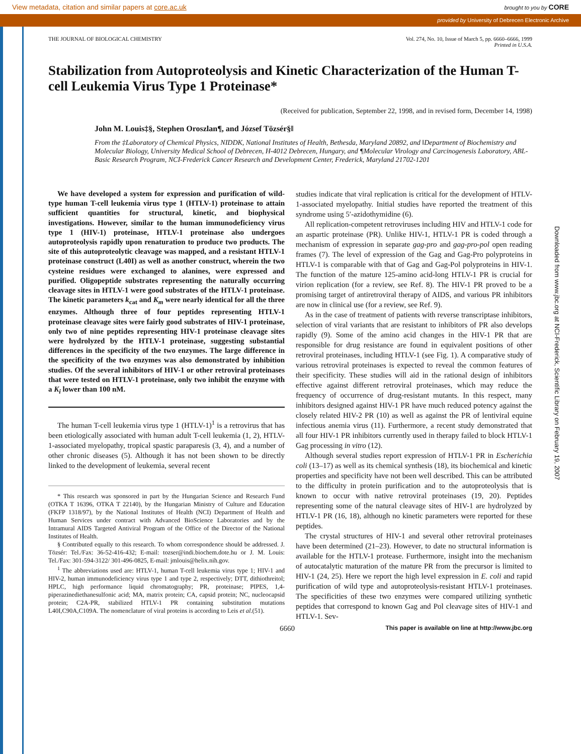View metadata, citation and similar papers at core.ac.uk brought to you by CORE
provided by University of Debrecen Electronic Archive
Downloaded from www.jbc.org at NCI-Frederick, Scientific Library on February 19, 2007
THE JOURNAL OF BIOLOGICAL CHEMISTRY Vol. 274, No. 10, Issue of March 5, pp. 6660–6666, 1999
Printed in U.S.A.
Stabilization from Autoproteolysis and Kinetic Characterization of the Human T-cell Leukemia Virus Type 1 Proteinase*
(Received for publication, September 22, 1998, and in revised form, December 14, 1998)
John M. Louis‡§, Stephen Oroszlan¶, and József Tözsér§‖
From the ‡Laboratory of Chemical Physics, NIDDK, National Institutes of Health, Bethesda, Maryland 20892, and ‖Department of Biochemistry and Molecular Biology, University Medical School of Debrecen, H-4012 Debrecen, Hungary, and ¶Molecular Virology and Carcinogenesis Laboratory, ABL-Basic Research Program, NCI-Frederick Cancer Research and Development Center, Frederick, Maryland 21702-1201
We have developed a system for expression and purification of wild-type human T-cell leukemia virus type 1 (HTLV-1) proteinase to attain sufficient quantities for structural, kinetic, and biophysical investigations. However, similar to the human immunodeficiency virus type 1 (HIV-1) proteinase, HTLV-1 proteinase also undergoes autoproteolysis rapidly upon renaturation to produce two products. The site of this autoproteolytic cleavage was mapped, and a resistant HTLV-1 proteinase construct (L40I) as well as another construct, wherein the two cysteine residues were exchanged to alanines, were expressed and purified. Oligopeptide substrates representing the naturally occurring cleavage sites in HTLV-1 were good substrates of the HTLV-1 proteinase. The kinetic parameters k<sub>cat</sub> and K<sub>m</sub> were nearly identical for all the three enzymes. Although three of four peptides representing HTLV-1 proteinase cleavage sites were fairly good substrates of HIV-1 proteinase, only two of nine peptides representing HIV-1 proteinase cleavage sites were hydrolyzed by the HTLV-1 proteinase, suggesting substantial differences in the specificity of the two enzymes. The large difference in the specificity of the two enzymes was also demonstrated by inhibition studies. Of the several inhibitors of HIV-1 or other retroviral proteinases that were tested on HTLV-1 proteinase, only two inhibit the enzyme with a K<sub>i</sub> lower than 100 nM.
The human T-cell leukemia virus type 1 (HTLV-1)<sup>1</sup> is a retrovirus that has been etiologically associated with human adult T-cell leukemia (1, 2), HTLV-1-associated myelopathy, tropical spastic paraparesis (3, 4), and a number of other chronic diseases (5). Although it has not been shown to be directly linked to the development of leukemia, several recent
* This research was sponsored in part by the Hungarian Science and Research Fund (OTKA T 16396, OTKA T 22140), by the Hungarian Ministry of Culture and Education (FKFP 1318/97), by the National Institutes of Health (NCI) Department of Health and Human Services under contract with Advanced BioScience Laboratories and by the Intramural AIDS Targeted Antiviral Program of the Office of the Director of the National Institutes of Health.
§ Contributed equally to this research. To whom correspondence should be addressed. J. Tözsér: Tel./Fax: 36-52-416-432; E-mail: tozser@indi.biochem.dote.hu or J. M. Louis: Tel./Fax: 301-594-3122/ 301-496-0825, E-mail: jmlouis@helix.nih.gov.
<sup>1</sup> The abbreviations used are: HTLV-1, human T-cell leukemia virus type 1; HIV-1 and HIV-2, human immunodeficiency virus type 1 and type 2, respectively; DTT, dithiothreitol; HPLC, high performance liquid chromatography; PR, proteinase; PIPES, 1,4-piperazinediethanesulfonic acid; MA, matrix protein; CA, capsid protein; NC, nucleocapsid protein; C2A-PR, stabilized HTLV-1 PR containing substitution mutations L40I,C90A,C109A. The nomenclature of viral proteins is according to Leis et al.(51).
studies indicate that viral replication is critical for the development of HTLV-1-associated myelopathy. Initial studies have reported the treatment of this syndrome using 5′-azidothymidine (6).
All replication-competent retroviruses including HIV and HTLV-1 code for an aspartic proteinase (PR). Unlike HIV-1, HTLV-1 PR is coded through a mechanism of expression in separate gag-pro and gag-pro-pol open reading frames (7). The level of expression of the Gag and Gag-Pro polyproteins in HTLV-1 is comparable with that of Gag and Gag-Pol polyproteins in HIV-1. The function of the mature 125-amino acid-long HTLV-1 PR is crucial for virion replication (for a review, see Ref. 8). The HIV-1 PR proved to be a promising target of antiretroviral therapy of AIDS, and various PR inhibitors are now in clinical use (for a review, see Ref. 9).
As in the case of treatment of patients with reverse transcriptase inhibitors, selection of viral variants that are resistant to inhibitors of PR also develops rapidly (9). Some of the amino acid changes in the HIV-1 PR that are responsible for drug resistance are found in equivalent positions of other retroviral proteinases, including HTLV-1 (see Fig. 1). A comparative study of various retroviral proteinases is expected to reveal the common features of their specificity. These studies will aid in the rational design of inhibitors effective against different retroviral proteinases, which may reduce the frequency of occurrence of drug-resistant mutants. In this respect, many inhibitors designed against HIV-1 PR have much reduced potency against the closely related HIV-2 PR (10) as well as against the PR of lentiviral equine infectious anemia virus (11). Furthermore, a recent study demonstrated that all four HIV-1 PR inhibitors currently used in therapy failed to block HTLV-1 Gag processing in vitro (12).
Although several studies report expression of HTLV-1 PR in Escherichia coli (13–17) as well as its chemical synthesis (18), its biochemical and kinetic properties and specificity have not been well described. This can be attributed to the difficulty in protein purification and to the autoproteolysis that is known to occur with native retroviral proteinases (19, 20). Peptides representing some of the natural cleavage sites of HIV-1 are hydrolyzed by HTLV-1 PR (16, 18), although no kinetic parameters were reported for these peptides.
The crystal structures of HIV-1 and several other retroviral proteinases have been determined (21–23). However, to date no structural information is available for the HTLV-1 protease. Furthermore, insight into the mechanism of autocatalytic maturation of the mature PR from the precursor is limited to HIV-1 (24, 25). Here we report the high level expression in E. coli and rapid purification of wild type and autoproteolysis-resistant HTLV-1 proteinases. The specificities of these two enzymes were compared utilizing synthetic peptides that correspond to known Gag and Pol cleavage sites of HIV-1 and HTLV-1. Sev-
6660 This paper is available on line at http://www.jbc.org